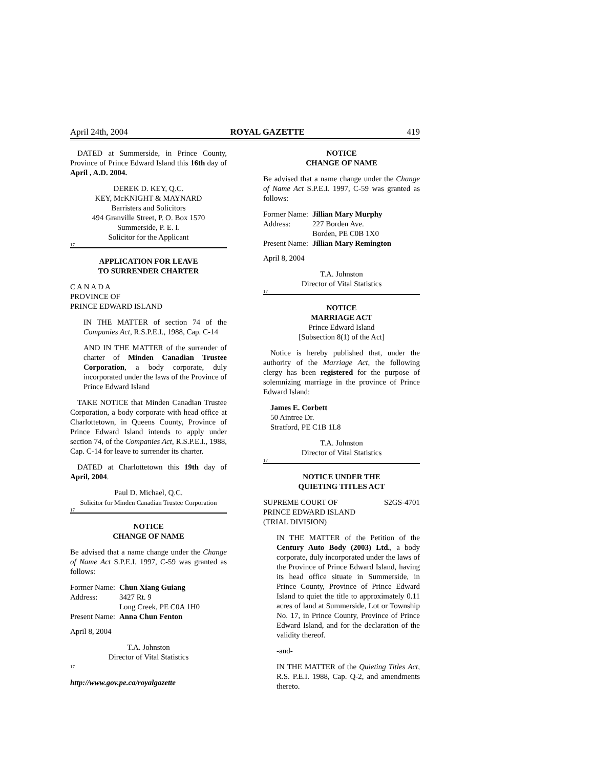April 24th, 2004 ROYAL GAZETTE 419
DATED at Summerside, in Prince County, Province of Prince Edward Island this 16th day of April , A.D. 2004.
DEREK D. KEY, Q.C.
KEY, McKNIGHT & MAYNARD
Barristers and Solicitors
494 Granville Street, P. O. Box 1570
Summerside, P. E. I.
Solicitor for the Applicant
17
APPLICATION FOR LEAVE
TO SURRENDER CHARTER
C A N A D A
PROVINCE OF
PRINCE EDWARD ISLAND
IN THE MATTER of section 74 of the Companies Act, R.S.P.E.I., 1988, Cap. C-14
AND IN THE MATTER of the surrender of charter of Minden Canadian Trustee Corporation, a body corporate, duly incorporated under the laws of the Province of Prince Edward Island
TAKE NOTICE that Minden Canadian Trustee Corporation, a body corporate with head office at Charlottetown, in Queens County, Province of Prince Edward Island intends to apply under section 74, of the Companies Act, R.S.P.E.I., 1988, Cap. C-14 for leave to surrender its charter.
DATED at Charlottetown this 19th day of April, 2004.
Paul D. Michael, Q.C.
Solicitor for Minden Canadian Trustee Corporation
17
NOTICE
CHANGE OF NAME
Be advised that a name change under the Change of Name Act S.P.E.I. 1997, C-59 was granted as follows:
| Former Name: | Chun Xiang Guiang |
| Address: | 3427 Rt. 9 Long Creek, PE C0A 1H0 |
| Present Name: | Anna Chun Fenton |
April 8, 2004
T.A. Johnston
Director of Vital Statistics
17
http://www.gov.pe.ca/royalgazette
NOTICE
CHANGE OF NAME
Be advised that a name change under the Change of Name Act S.P.E.I. 1997, C-59 was granted as follows:
| Former Name: | Jillian Mary Murphy |
| Address: | 227 Borden Ave. Borden, PE C0B 1X0 |
| Present Name: | Jillian Mary Remington |
April 8, 2004
T.A. Johnston
Director of Vital Statistics
17
NOTICE
MARRIAGE ACT
Prince Edward Island
[Subsection 8(1) of the Act]
Notice is hereby published that, under the authority of the Marriage Act, the following clergy has been registered for the purpose of solemnizing marriage in the province of Prince Edward Island:
James E. Corbett
50 Aintree Dr.
Stratford, PE C1B 1L8
T.A. Johnston
Director of Vital Statistics
17
NOTICE UNDER THE
QUIETING TITLES ACT
SUPREME COURT OF
PRINCE EDWARD ISLAND
(TRIAL DIVISION) S2GS-4701
IN THE MATTER of the Petition of the Century Auto Body (2003) Ltd., a body corporate, duly incorporated under the laws of the Province of Prince Edward Island, having its head office situate in Summerside, in Prince County, Province of Prince Edward Island to quiet the title to approximately 0.11 acres of land at Summerside, Lot or Township No. 17, in Prince County, Province of Prince Edward Island, and for the declaration of the validity thereof.
-and-
IN THE MATTER of the Quieting Titles Act, R.S. P.E.I. 1988, Cap. Q-2, and amendments thereto.